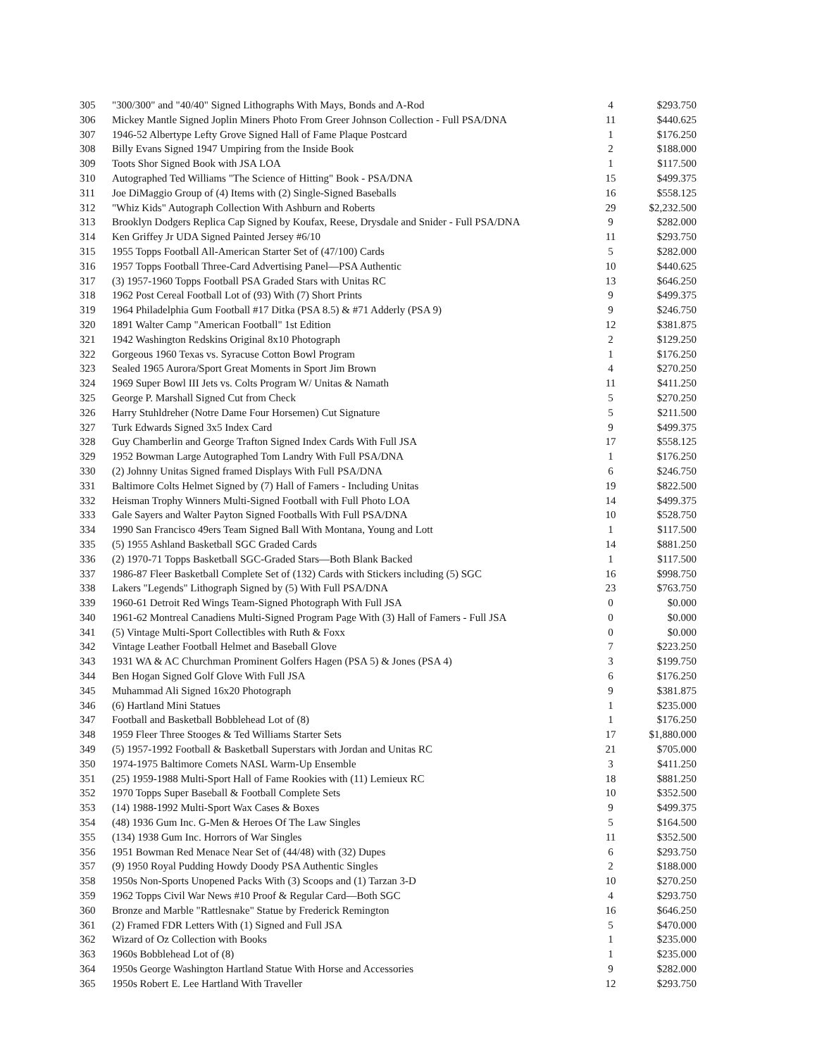| 305 | "300/300" and "40/40" Signed Lithographs With Mays, Bonds and A-Rod | 4 | $293.750 |
| 306 | Mickey Mantle Signed Joplin Miners Photo From Greer Johnson Collection - Full PSA/DNA | 11 | $440.625 |
| 307 | 1946-52 Albertype Lefty Grove Signed Hall of Fame Plaque Postcard | 1 | $176.250 |
| 308 | Billy Evans Signed 1947 Umpiring from the Inside Book | 2 | $188.000 |
| 309 | Toots Shor Signed Book with JSA LOA | 1 | $117.500 |
| 310 | Autographed Ted Williams "The Science of Hitting" Book - PSA/DNA | 15 | $499.375 |
| 311 | Joe DiMaggio Group of (4) Items with (2) Single-Signed Baseballs | 16 | $558.125 |
| 312 | "Whiz Kids" Autograph Collection With Ashburn and Roberts | 29 | $2,232.500 |
| 313 | Brooklyn Dodgers Replica Cap Signed by Koufax, Reese, Drysdale and Snider - Full PSA/DNA | 9 | $282.000 |
| 314 | Ken Griffey Jr UDA Signed Painted Jersey #6/10 | 11 | $293.750 |
| 315 | 1955 Topps Football All-American Starter Set of (47/100) Cards | 5 | $282.000 |
| 316 | 1957 Topps Football Three-Card Advertising Panel—PSA Authentic | 10 | $440.625 |
| 317 | (3) 1957-1960 Topps Football PSA Graded Stars with Unitas RC | 13 | $646.250 |
| 318 | 1962 Post Cereal Football Lot of (93) With (7) Short Prints | 9 | $499.375 |
| 319 | 1964 Philadelphia Gum Football #17 Ditka (PSA 8.5) & #71 Adderly (PSA 9) | 9 | $246.750 |
| 320 | 1891 Walter Camp "American Football" 1st Edition | 12 | $381.875 |
| 321 | 1942 Washington Redskins Original 8x10 Photograph | 2 | $129.250 |
| 322 | Gorgeous 1960 Texas vs. Syracuse Cotton Bowl Program | 1 | $176.250 |
| 323 | Sealed 1965 Aurora/Sport Great Moments in Sport Jim Brown | 4 | $270.250 |
| 324 | 1969 Super Bowl III Jets vs. Colts Program W/ Unitas & Namath | 11 | $411.250 |
| 325 | George P. Marshall Signed Cut from Check | 5 | $270.250 |
| 326 | Harry Stuhldreher (Notre Dame Four Horsemen) Cut Signature | 5 | $211.500 |
| 327 | Turk Edwards Signed 3x5 Index Card | 9 | $499.375 |
| 328 | Guy Chamberlin and George Trafton Signed Index Cards With Full JSA | 17 | $558.125 |
| 329 | 1952 Bowman Large Autographed Tom Landry With Full PSA/DNA | 1 | $176.250 |
| 330 | (2) Johnny Unitas Signed framed Displays With Full PSA/DNA | 6 | $246.750 |
| 331 | Baltimore Colts Helmet Signed by (7) Hall of Famers - Including Unitas | 19 | $822.500 |
| 332 | Heisman Trophy Winners Multi-Signed Football with Full Photo LOA | 14 | $499.375 |
| 333 | Gale Sayers and Walter Payton Signed Footballs With Full PSA/DNA | 10 | $528.750 |
| 334 | 1990 San Francisco 49ers Team Signed Ball With Montana, Young and Lott | 1 | $117.500 |
| 335 | (5) 1955 Ashland Basketball SGC Graded Cards | 14 | $881.250 |
| 336 | (2) 1970-71 Topps Basketball SGC-Graded Stars—Both Blank Backed | 1 | $117.500 |
| 337 | 1986-87 Fleer Basketball Complete Set of (132) Cards with Stickers including (5) SGC | 16 | $998.750 |
| 338 | Lakers "Legends" Lithograph Signed by (5) With Full PSA/DNA | 23 | $763.750 |
| 339 | 1960-61 Detroit Red Wings Team-Signed Photograph With Full JSA | 0 | $0.000 |
| 340 | 1961-62 Montreal Canadiens Multi-Signed Program Page With (3) Hall of Famers - Full JSA | 0 | $0.000 |
| 341 | (5) Vintage Multi-Sport Collectibles with Ruth & Foxx | 0 | $0.000 |
| 342 | Vintage Leather Football Helmet and Baseball Glove | 7 | $223.250 |
| 343 | 1931 WA & AC Churchman Prominent Golfers Hagen (PSA 5) & Jones (PSA 4) | 3 | $199.750 |
| 344 | Ben Hogan Signed Golf Glove With Full JSA | 6 | $176.250 |
| 345 | Muhammad Ali Signed 16x20 Photograph | 9 | $381.875 |
| 346 | (6) Hartland Mini Statues | 1 | $235.000 |
| 347 | Football and Basketball Bobblehead Lot of (8) | 1 | $176.250 |
| 348 | 1959 Fleer Three Stooges & Ted Williams Starter Sets | 17 | $1,880.000 |
| 349 | (5) 1957-1992 Football & Basketball Superstars with Jordan and Unitas RC | 21 | $705.000 |
| 350 | 1974-1975 Baltimore Comets NASL Warm-Up Ensemble | 3 | $411.250 |
| 351 | (25) 1959-1988 Multi-Sport Hall of Fame Rookies with (11) Lemieux RC | 18 | $881.250 |
| 352 | 1970 Topps Super Baseball & Football Complete Sets | 10 | $352.500 |
| 353 | (14) 1988-1992 Multi-Sport Wax Cases & Boxes | 9 | $499.375 |
| 354 | (48) 1936 Gum Inc. G-Men & Heroes Of The Law Singles | 5 | $164.500 |
| 355 | (134) 1938 Gum Inc. Horrors of War Singles | 11 | $352.500 |
| 356 | 1951 Bowman Red Menace Near Set of (44/48) with (32) Dupes | 6 | $293.750 |
| 357 | (9) 1950 Royal Pudding Howdy Doody PSA Authentic Singles | 2 | $188.000 |
| 358 | 1950s Non-Sports Unopened Packs With (3) Scoops and (1) Tarzan 3-D | 10 | $270.250 |
| 359 | 1962 Topps Civil War News #10 Proof & Regular Card—Both SGC | 4 | $293.750 |
| 360 | Bronze and Marble "Rattlesnake" Statue by Frederick Remington | 16 | $646.250 |
| 361 | (2) Framed FDR Letters With (1) Signed and Full JSA | 5 | $470.000 |
| 362 | Wizard of Oz Collection with Books | 1 | $235.000 |
| 363 | 1960s Bobblehead Lot of (8) | 1 | $235.000 |
| 364 | 1950s George Washington Hartland Statue With Horse and Accessories | 9 | $282.000 |
| 365 | 1950s Robert E. Lee Hartland With Traveller | 12 | $293.750 |